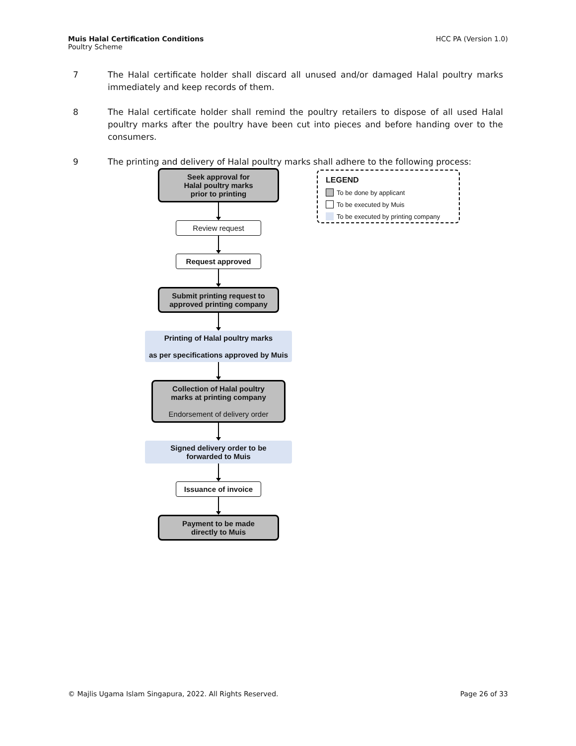Muis Halal Certification Conditions
Poultry Scheme
HCC PA (Version 1.0)
7 The Halal certificate holder shall discard all unused and/or damaged Halal poultry marks immediately and keep records of them.
8 The Halal certificate holder shall remind the poultry retailers to dispose of all used Halal poultry marks after the poultry have been cut into pieces and before handing over to the consumers.
9 The printing and delivery of Halal poultry marks shall adhere to the following process:
Seek approval for
Halal poultry marks
prior to printing
Review request
Request approved
Submit printing request to
approved printing company
Printing of Halal poultry marks
as per specifications approved by Muis
Collection of Halal poultry
marks at printing company
Endorsement of delivery order
Signed delivery order to be
forwarded to Muis
Issuance of invoice
Payment to be made
directly to Muis
LEGEND
To be done by applicant
To be executed by Muis
To be executed by printing company
© Majlis Ugama Islam Singapura, 2022. All Rights Reserved.
Page 26 of 33